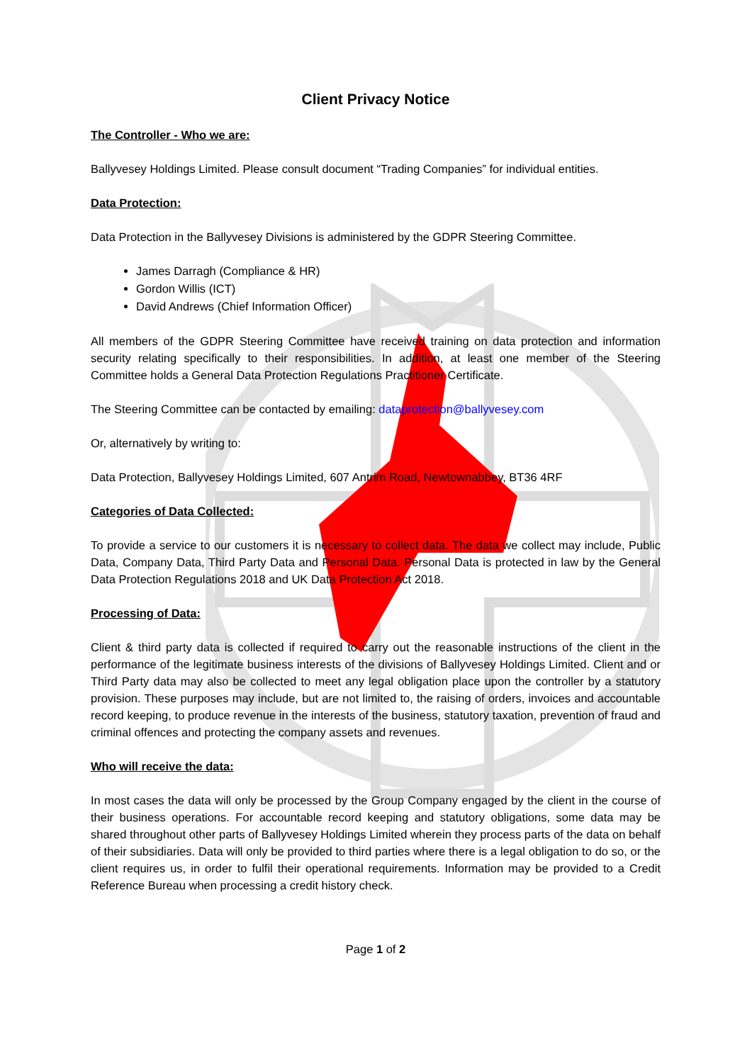Client Privacy Notice
The Controller - Who we are:
Ballyvesey Holdings Limited. Please consult document “Trading Companies” for individual entities.
Data Protection:
Data Protection in the Ballyvesey Divisions is administered by the GDPR Steering Committee.
James Darragh (Compliance & HR)
Gordon Willis (ICT)
David Andrews (Chief Information Officer)
All members of the GDPR Steering Committee have received training on data protection and information security relating specifically to their responsibilities. In addition, at least one member of the Steering Committee holds a General Data Protection Regulations Practitioner Certificate.
The Steering Committee can be contacted by emailing: dataprotection@ballyvesey.com
Or, alternatively by writing to:
Data Protection, Ballyvesey Holdings Limited, 607 Antrim Road, Newtownabbey, BT36 4RF
Categories of Data Collected:
To provide a service to our customers it is necessary to collect data. The data we collect may include, Public Data, Company Data, Third Party Data and Personal Data. Personal Data is protected in law by the General Data Protection Regulations 2018 and UK Data Protection Act 2018.
Processing of Data:
Client & third party data is collected if required to carry out the reasonable instructions of the client in the performance of the legitimate business interests of the divisions of Ballyvesey Holdings Limited. Client and or Third Party data may also be collected to meet any legal obligation place upon the controller by a statutory provision. These purposes may include, but are not limited to, the raising of orders, invoices and accountable record keeping, to produce revenue in the interests of the business, statutory taxation, prevention of fraud and criminal offences and protecting the company assets and revenues.
Who will receive the data:
In most cases the data will only be processed by the Group Company engaged by the client in the course of their business operations. For accountable record keeping and statutory obligations, some data may be shared throughout other parts of Ballyvesey Holdings Limited wherein they process parts of the data on behalf of their subsidiaries. Data will only be provided to third parties where there is a legal obligation to do so, or the client requires us, in order to fulfil their operational requirements. Information may be provided to a Credit Reference Bureau when processing a credit history check.
Page 1 of 2